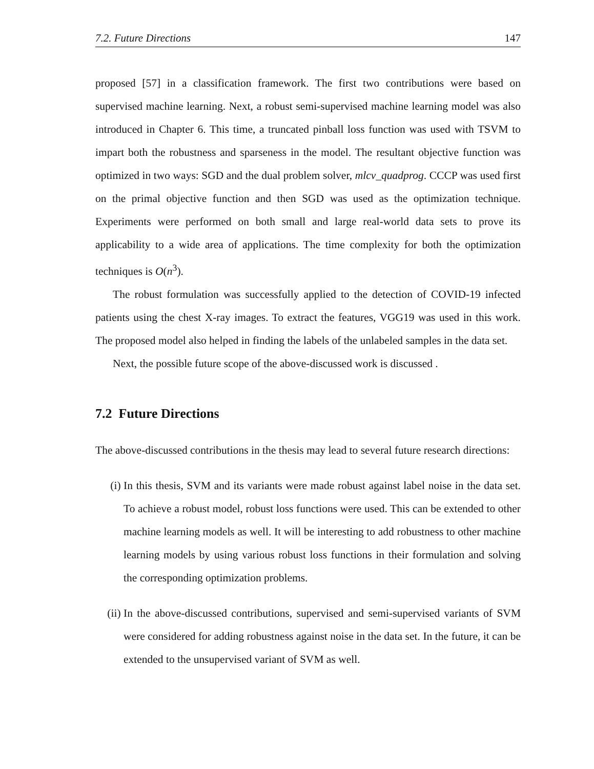7.2. Future Directions 147
proposed [57] in a classification framework. The first two contributions were based on supervised machine learning. Next, a robust semi-supervised machine learning model was also introduced in Chapter 6. This time, a truncated pinball loss function was used with TSVM to impart both the robustness and sparseness in the model. The resultant objective function was optimized in two ways: SGD and the dual problem solver, mlcv_quadprog. CCCP was used first on the primal objective function and then SGD was used as the optimization technique. Experiments were performed on both small and large real-world data sets to prove its applicability to a wide area of applications. The time complexity for both the optimization techniques is O(n<sup>3</sup>).
The robust formulation was successfully applied to the detection of COVID-19 infected patients using the chest X-ray images. To extract the features, VGG19 was used in this work. The proposed model also helped in finding the labels of the unlabeled samples in the data set.
Next, the possible future scope of the above-discussed work is discussed .
7.2 Future Directions
The above-discussed contributions in the thesis may lead to several future research directions:
(i) In this thesis, SVM and its variants were made robust against label noise in the data set. To achieve a robust model, robust loss functions were used. This can be extended to other machine learning models as well. It will be interesting to add robustness to other machine learning models by using various robust loss functions in their formulation and solving the corresponding optimization problems.
(ii) In the above-discussed contributions, supervised and semi-supervised variants of SVM were considered for adding robustness against noise in the data set. In the future, it can be extended to the unsupervised variant of SVM as well.